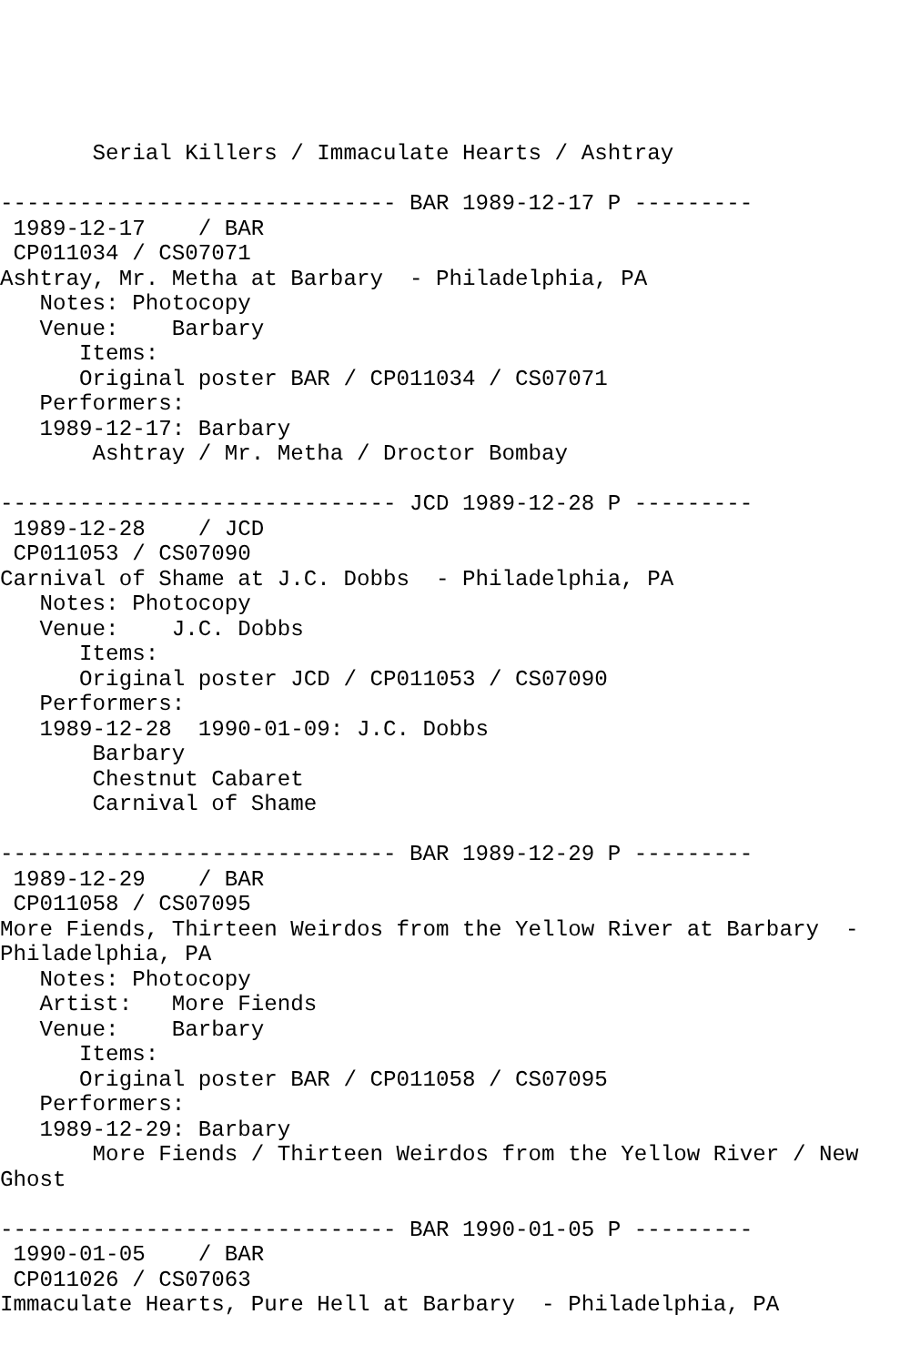Serial Killers / Immaculate Hearts / Ashtray

------------------------------ BAR 1989-12-17 P ---------
 1989-12-17    / BAR
 CP011034 / CS07071
Ashtray, Mr. Metha at Barbary  - Philadelphia, PA
   Notes: Photocopy
   Venue:    Barbary
      Items:
      Original poster BAR / CP011034 / CS07071
   Performers:
   1989-12-17: Barbary
       Ashtray / Mr. Metha / Droctor Bombay

------------------------------ JCD 1989-12-28 P ---------
 1989-12-28    / JCD
 CP011053 / CS07090
Carnival of Shame at J.C. Dobbs  - Philadelphia, PA
   Notes: Photocopy
   Venue:    J.C. Dobbs
      Items:
      Original poster JCD / CP011053 / CS07090
   Performers:
   1989-12-28  1990-01-09: J.C. Dobbs
       Barbary
       Chestnut Cabaret
       Carnival of Shame

------------------------------ BAR 1989-12-29 P ---------
 1989-12-29    / BAR
 CP011058 / CS07095
More Fiends, Thirteen Weirdos from the Yellow River at Barbary  -
Philadelphia, PA
   Notes: Photocopy
   Artist:   More Fiends
   Venue:    Barbary
      Items:
      Original poster BAR / CP011058 / CS07095
   Performers:
   1989-12-29: Barbary
       More Fiends / Thirteen Weirdos from the Yellow River / New
Ghost

------------------------------ BAR 1990-01-05 P ---------
 1990-01-05    / BAR
 CP011026 / CS07063
Immaculate Hearts, Pure Hell at Barbary  - Philadelphia, PA